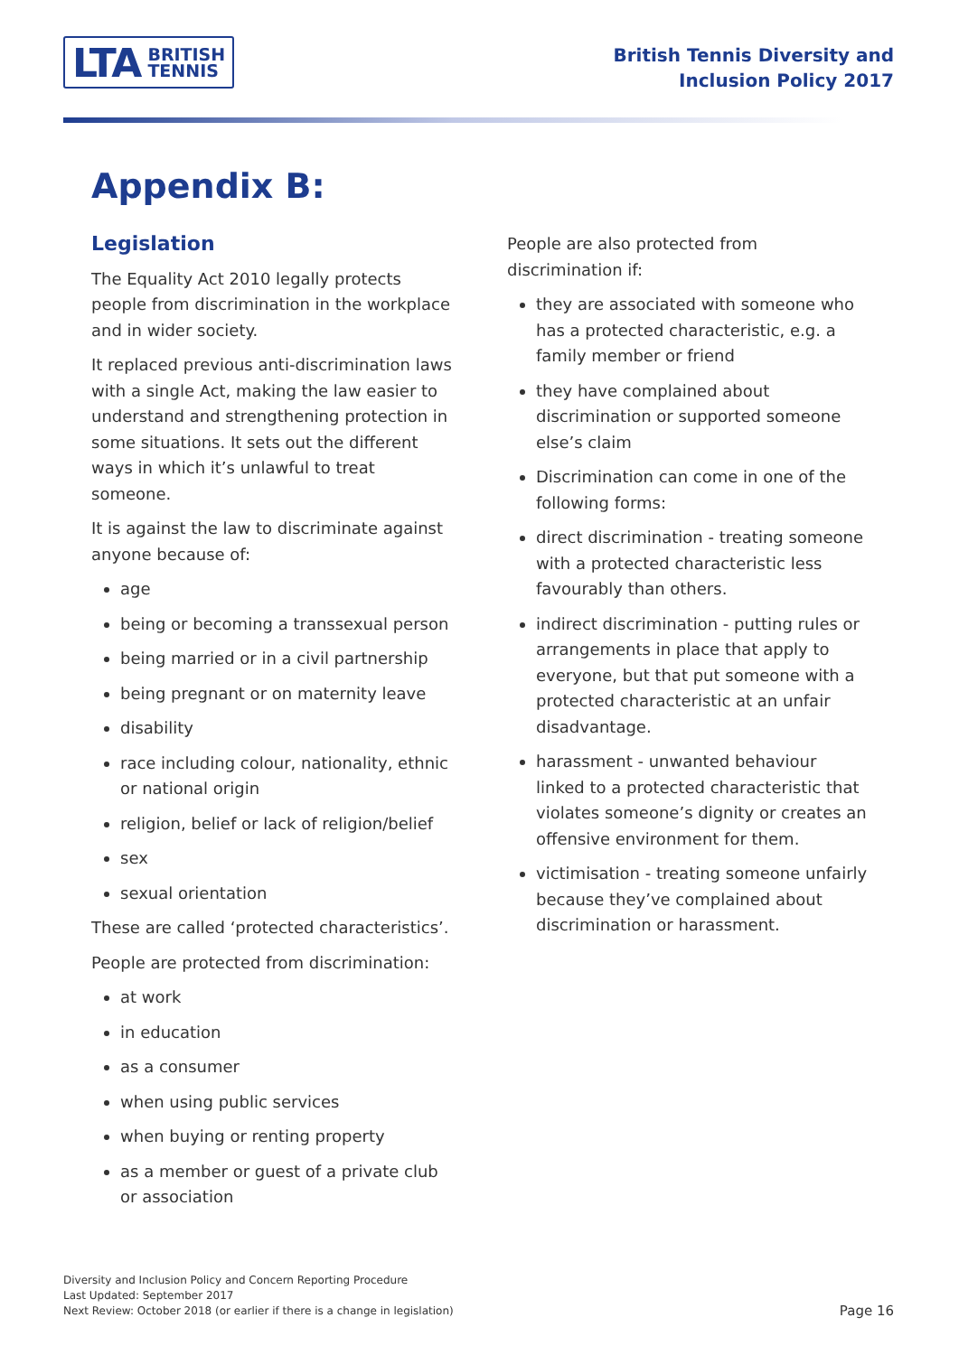LTA BRITISH
TENNIS
British Tennis Diversity and
Inclusion Policy 2017
Appendix B:
Legislation
The Equality Act 2010 legally protects people from discrimination in the workplace and in wider society.
It replaced previous anti-discrimination laws with a single Act, making the law easier to understand and strengthening protection in some situations. It sets out the different ways in which it’s unlawful to treat someone.
It is against the law to discriminate against anyone because of:
age
being or becoming a transsexual person
being married or in a civil partnership
being pregnant or on maternity leave
disability
race including colour, nationality, ethnic or national origin
religion, belief or lack of religion/belief
sex
sexual orientation
These are called ‘protected characteristics’.
People are protected from discrimination:
at work
in education
as a consumer
when using public services
when buying or renting property
as a member or guest of a private club or association
People are also protected from discrimination if:
they are associated with someone who has a protected characteristic, e.g. a family member or friend
they have complained about discrimination or supported someone else’s claim
Discrimination can come in one of the following forms:
direct discrimination - treating someone with a protected characteristic less favourably than others.
indirect discrimination - putting rules or arrangements in place that apply to everyone, but that put someone with a protected characteristic at an unfair disadvantage.
harassment - unwanted behaviour linked to a protected characteristic that violates someone’s dignity or creates an offensive environment for them.
victimisation - treating someone unfairly because they’ve complained about discrimination or harassment.
Diversity and Inclusion Policy and Concern Reporting Procedure
Last Updated: September 2017
Next Review: October 2018 (or earlier if there is a change in legislation)
Page 16